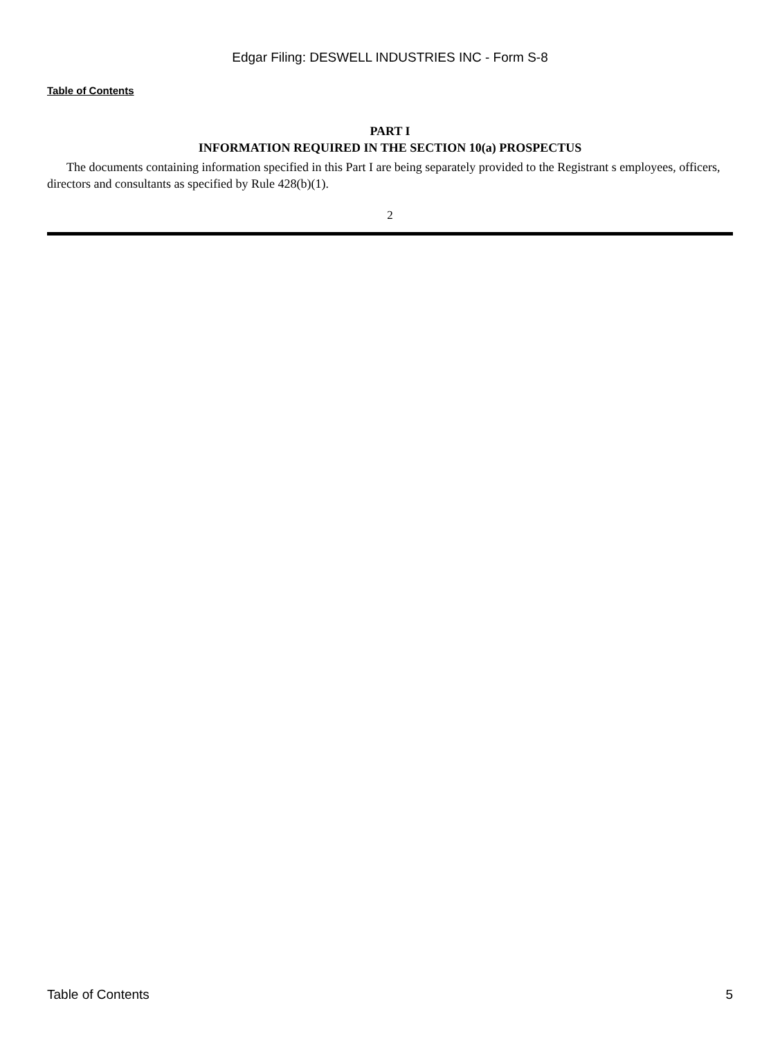Edgar Filing: DESWELL INDUSTRIES INC - Form S-8
Table of Contents
PART I
INFORMATION REQUIRED IN THE SECTION 10(a) PROSPECTUS
The documents containing information specified in this Part I are being separately provided to the Registrant s employees, officers, directors and consultants as specified by Rule 428(b)(1).
2
Table of Contents 5